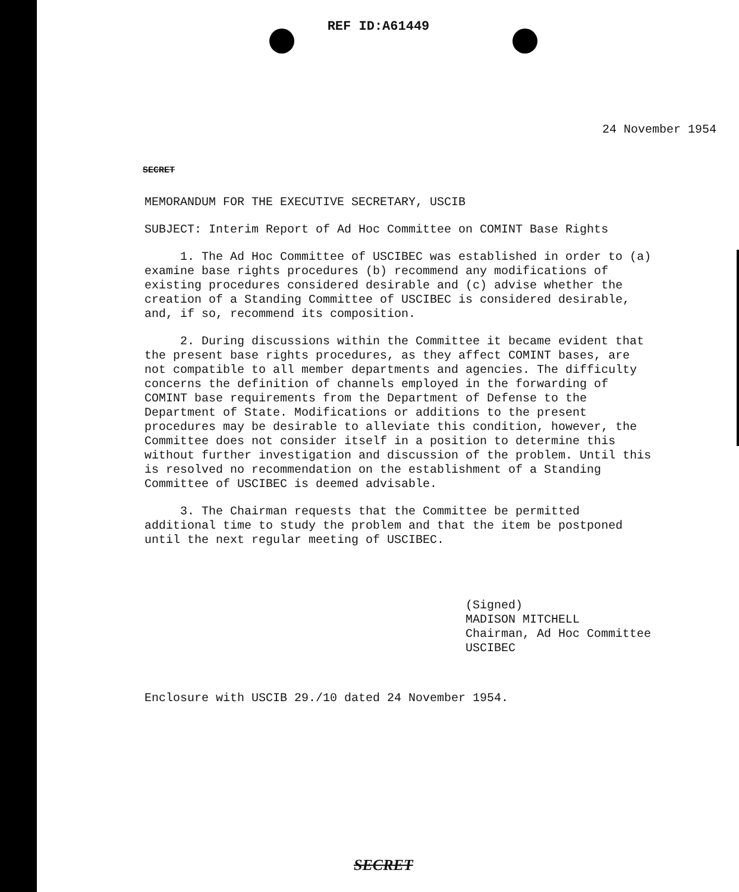REF ID:A61449
24 November 1954
SECRET
MEMORANDUM FOR THE EXECUTIVE SECRETARY, USCIB
SUBJECT: Interim Report of Ad Hoc Committee on COMINT Base Rights
1. The Ad Hoc Committee of USCIBEC was established in order to (a) examine base rights procedures (b) recommend any modifications of existing procedures considered desirable and (c) advise whether the creation of a Standing Committee of USCIBEC is considered desirable, and, if so, recommend its composition.
2. During discussions within the Committee it became evident that the present base rights procedures, as they affect COMINT bases, are not compatible to all member departments and agencies. The difficulty concerns the definition of channels employed in the forwarding of COMINT base requirements from the Department of Defense to the Department of State. Modifications or additions to the present procedures may be desirable to alleviate this condition, however, the Committee does not consider itself in a position to determine this without further investigation and discussion of the problem. Until this is resolved no recommendation on the establishment of a Standing Committee of USCIBEC is deemed advisable.
3. The Chairman requests that the Committee be permitted additional time to study the problem and that the item be postponed until the next regular meeting of USCIBEC.
(Signed)
MADISON MITCHELL
Chairman, Ad Hoc Committee
USCIBEC
Enclosure with USCIB 29./10 dated 24 November 1954.
SECRET